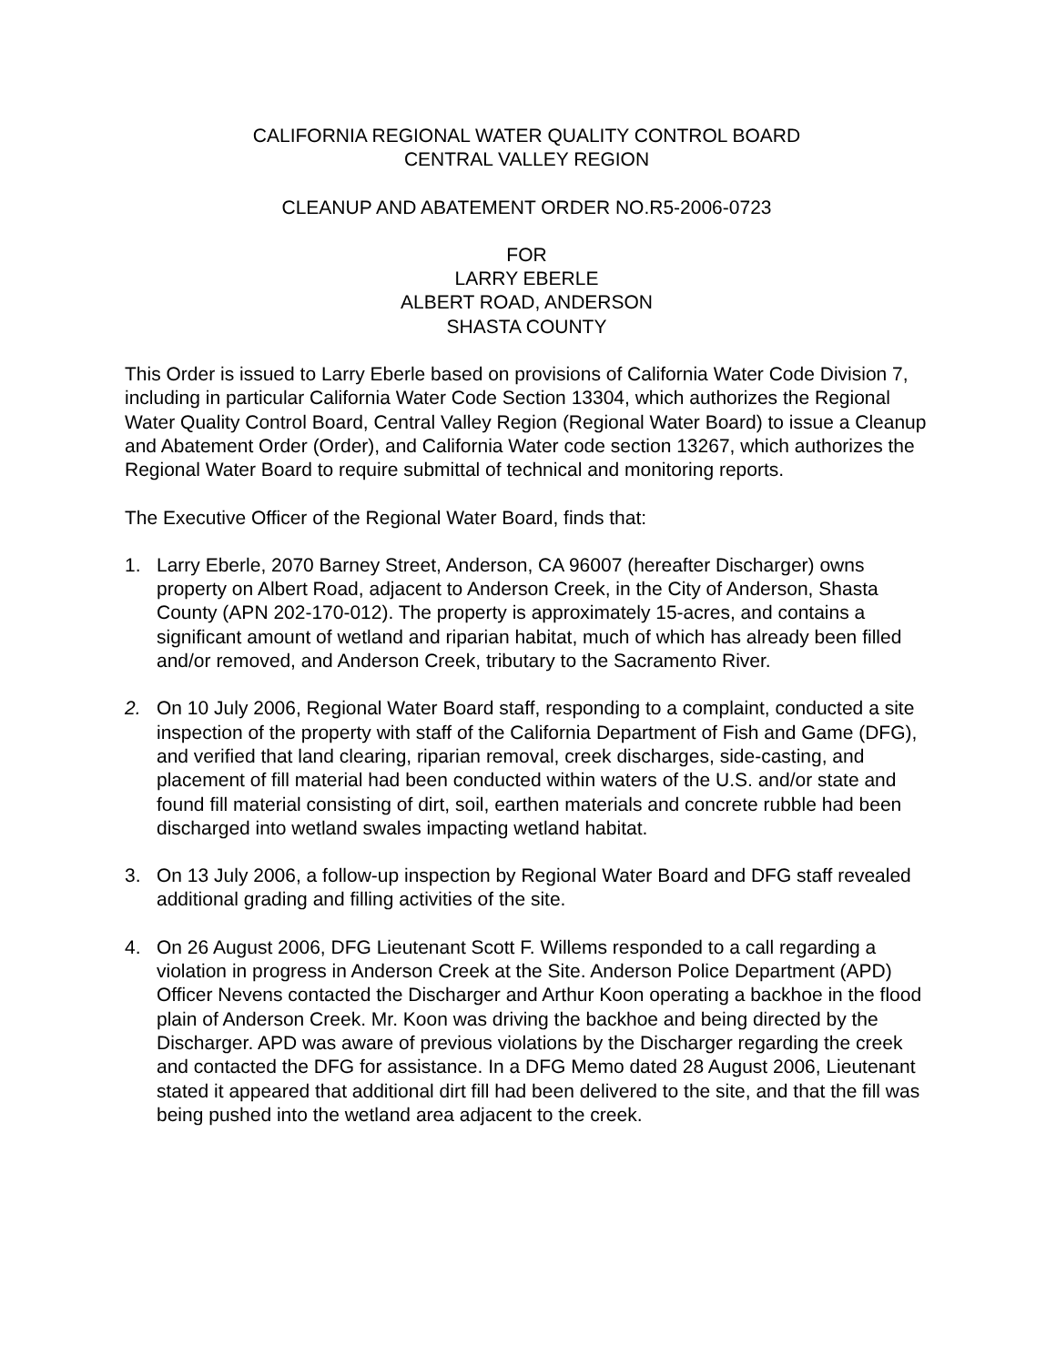CALIFORNIA REGIONAL WATER QUALITY CONTROL BOARD
CENTRAL VALLEY REGION
CLEANUP AND ABATEMENT ORDER NO.R5-2006-0723
FOR
LARRY EBERLE
ALBERT ROAD, ANDERSON
SHASTA COUNTY
This Order is issued to Larry Eberle based on provisions of California Water Code Division 7, including in particular California Water Code Section 13304, which authorizes the Regional Water Quality Control Board, Central Valley Region (Regional Water Board) to issue a Cleanup and Abatement Order (Order), and California Water code section 13267, which authorizes the Regional Water Board to require submittal of technical and monitoring reports.
The Executive Officer of the Regional Water Board, finds that:
1. Larry Eberle, 2070 Barney Street, Anderson, CA 96007 (hereafter Discharger) owns property on Albert Road, adjacent to Anderson Creek, in the City of Anderson, Shasta County (APN 202-170-012). The property is approximately 15-acres, and contains a significant amount of wetland and riparian habitat, much of which has already been filled and/or removed, and Anderson Creek, tributary to the Sacramento River.
2. On 10 July 2006, Regional Water Board staff, responding to a complaint, conducted a site inspection of the property with staff of the California Department of Fish and Game (DFG), and verified that land clearing, riparian removal, creek discharges, side-casting, and placement of fill material had been conducted within waters of the U.S. and/or state and found fill material consisting of dirt, soil, earthen materials and concrete rubble had been discharged into wetland swales impacting wetland habitat.
3. On 13 July 2006, a follow-up inspection by Regional Water Board and DFG staff revealed additional grading and filling activities of the site.
4. On 26 August 2006, DFG Lieutenant Scott F. Willems responded to a call regarding a violation in progress in Anderson Creek at the Site. Anderson Police Department (APD) Officer Nevens contacted the Discharger and Arthur Koon operating a backhoe in the flood plain of Anderson Creek. Mr. Koon was driving the backhoe and being directed by the Discharger. APD was aware of previous violations by the Discharger regarding the creek and contacted the DFG for assistance. In a DFG Memo dated 28 August 2006, Lieutenant stated it appeared that additional dirt fill had been delivered to the site, and that the fill was being pushed into the wetland area adjacent to the creek.